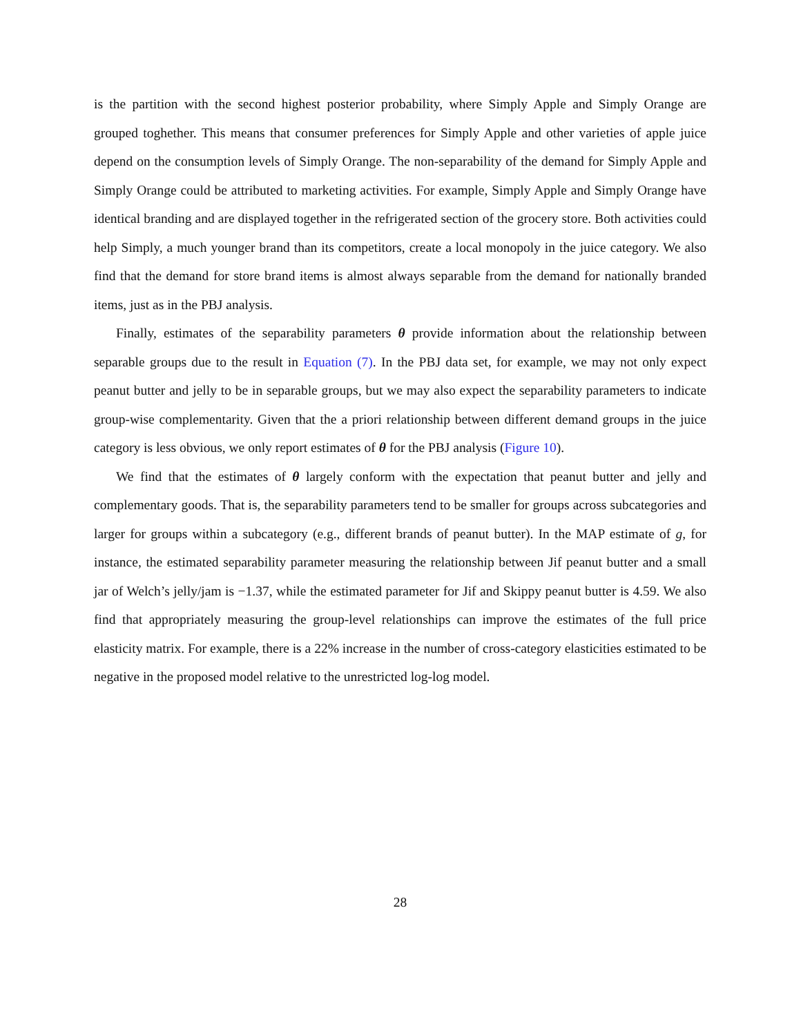is the partition with the second highest posterior probability, where Simply Apple and Simply Orange are grouped toghether. This means that consumer preferences for Simply Apple and other varieties of apple juice depend on the consumption levels of Simply Orange. The non-separability of the demand for Simply Apple and Simply Orange could be attributed to marketing activities. For example, Simply Apple and Simply Orange have identical branding and are displayed together in the refrigerated section of the grocery store. Both activities could help Simply, a much younger brand than its competitors, create a local monopoly in the juice category. We also find that the demand for store brand items is almost always separable from the demand for nationally branded items, just as in the PBJ analysis.
Finally, estimates of the separability parameters θ provide information about the relationship between separable groups due to the result in Equation (7). In the PBJ data set, for example, we may not only expect peanut butter and jelly to be in separable groups, but we may also expect the separability parameters to indicate group-wise complementarity. Given that the a priori relationship between different demand groups in the juice category is less obvious, we only report estimates of θ for the PBJ analysis (Figure 10).
We find that the estimates of θ largely conform with the expectation that peanut butter and jelly and complementary goods. That is, the separability parameters tend to be smaller for groups across subcategories and larger for groups within a subcategory (e.g., different brands of peanut butter). In the MAP estimate of g, for instance, the estimated separability parameter measuring the relationship between Jif peanut butter and a small jar of Welch’s jelly/jam is −1.37, while the estimated parameter for Jif and Skippy peanut butter is 4.59. We also find that appropriately measuring the group-level relationships can improve the estimates of the full price elasticity matrix. For example, there is a 22% increase in the number of cross-category elasticities estimated to be negative in the proposed model relative to the unrestricted log-log model.
28